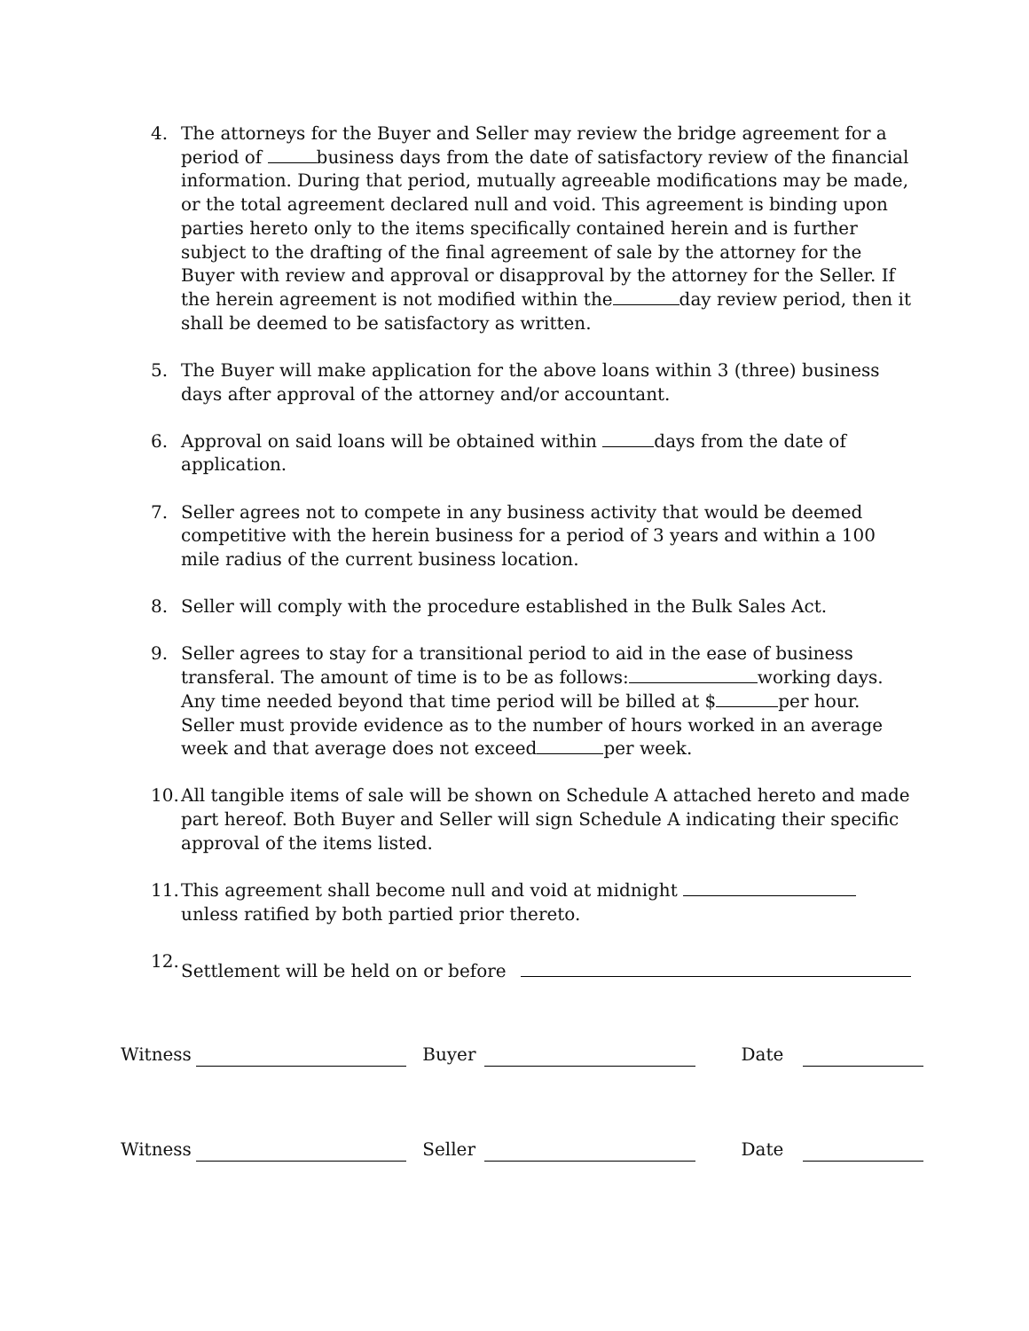4. The attorneys for the Buyer and Seller may review the bridge agreement for a period of business days from the date of satisfactory review of the financial information. During that period, mutually agreeable modifications may be made, or the total agreement declared null and void. This agreement is binding upon parties hereto only to the items specifically contained herein and is further subject to the drafting of the final agreement of sale by the attorney for the Buyer with review and approval or disapproval by the attorney for the Seller. If the herein agreement is not modified within the day review period, then it shall be deemed to be satisfactory as written.
5. The Buyer will make application for the above loans within 3 (three) business days after approval of the attorney and/or accountant.
6. Approval on said loans will be obtained within days from the date of application.
7. Seller agrees not to compete in any business activity that would be deemed competitive with the herein business for a period of 3 years and within a 100 mile radius of the current business location.
8. Seller will comply with the procedure established in the Bulk Sales Act.
9. Seller agrees to stay for a transitional period to aid in the ease of business transferal. The amount of time is to be as follows: working days. Any time needed beyond that time period will be billed at $ per hour. Seller must provide evidence as to the number of hours worked in an average week and that average does not exceed per week.
10.
All tangible items of sale will be shown on Schedule A attached hereto and made part hereof. Both Buyer and Seller will sign Schedule A indicating their specific approval of the items listed.
11.
This agreement shall become null and void at midnight unless ratified by both partied prior thereto.
12.
Settlement will be held on or before
Witness Buyer Date
Witness Seller Date